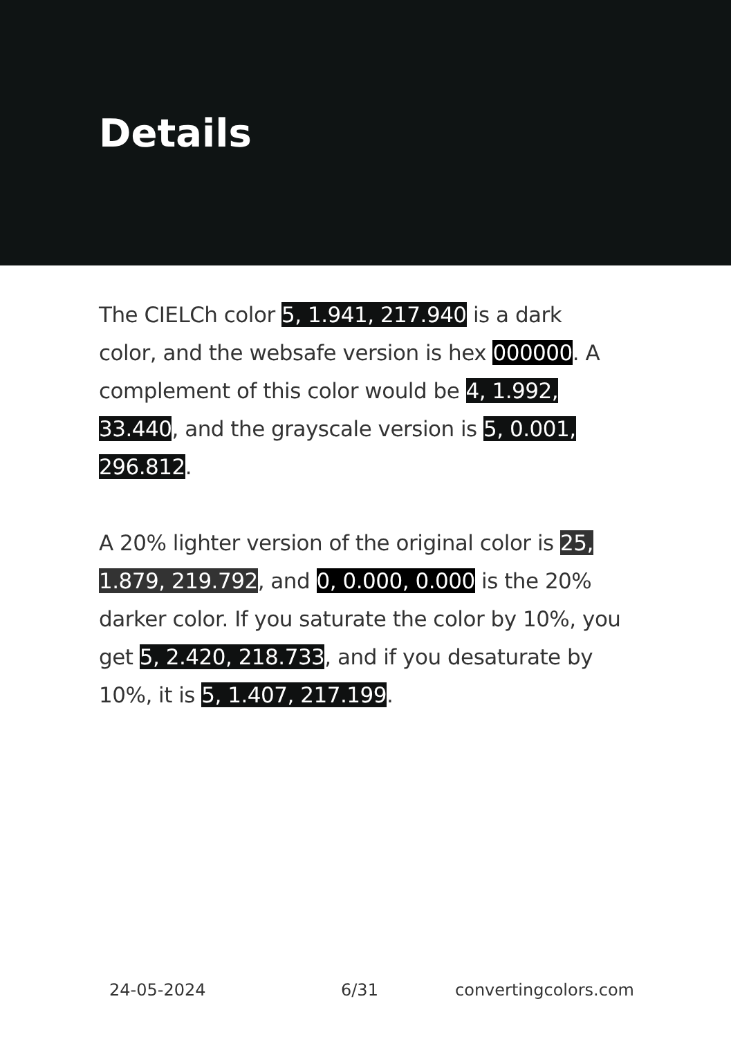Details
The CIELCh color 5, 1.941, 217.940 is a dark color, and the websafe version is hex 000000. A complement of this color would be 4, 1.992, 33.440, and the grayscale version is 5, 0.001, 296.812.
A 20% lighter version of the original color is 25, 1.879, 219.792, and 0, 0.000, 0.000 is the 20% darker color. If you saturate the color by 10%, you get 5, 2.420, 218.733, and if you desaturate by 10%, it is 5, 1.407, 217.199.
24-05-2024 6/31 convertingcolors.com